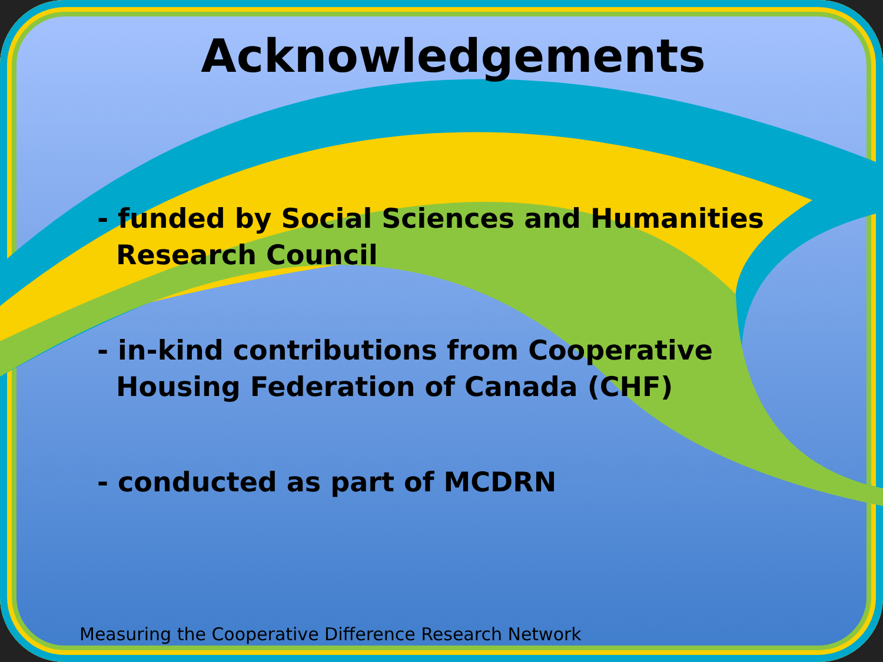Acknowledgements
- funded by Social Sciences and Humanities
Research Council
- in-kind contributions from Cooperative
Housing Federation of Canada (CHF)
- conducted as part of MCDRN
Measuring the Cooperative Difference Research Network